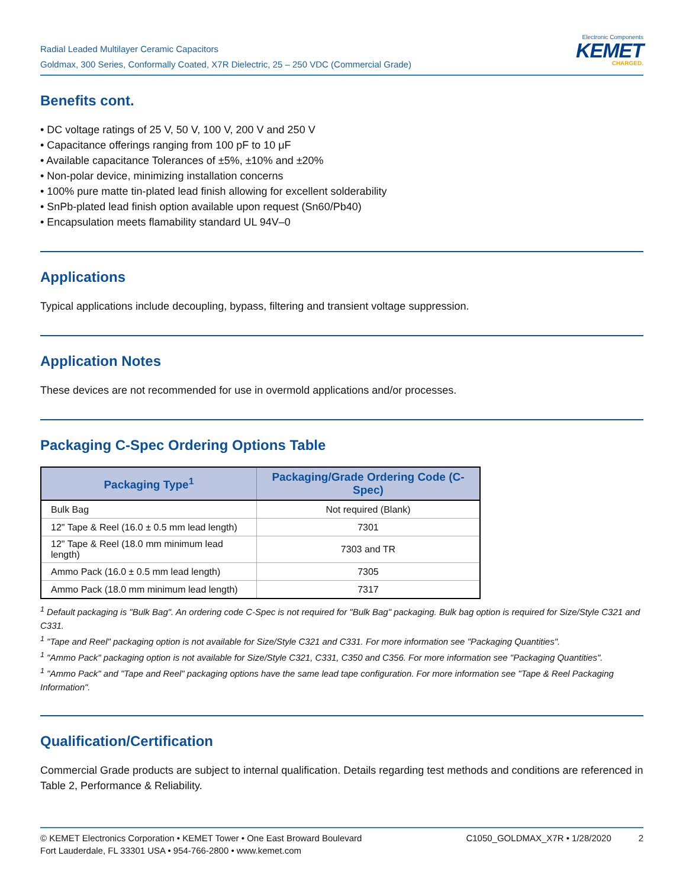Radial Leaded Multilayer Ceramic Capacitors
Goldmax, 300 Series, Conformally Coated, X7R Dielectric, 25 – 250 VDC (Commercial Grade)
Electronic Components
KEMET
CHARGED.
Benefits cont.
• DC voltage ratings of 25 V, 50 V, 100 V, 200 V and 250 V
• Capacitance offerings ranging from 100 pF to 10 μF
• Available capacitance Tolerances of ±5%, ±10% and ±20%
• Non-polar device, minimizing installation concerns
• 100% pure matte tin-plated lead finish allowing for excellent solderability
• SnPb-plated lead finish option available upon request (Sn60/Pb40)
• Encapsulation meets flamability standard UL 94V–0
Applications
Typical applications include decoupling, bypass, filtering and transient voltage suppression.
Application Notes
These devices are not recommended for use in overmold applications and/or processes.
Packaging C-Spec Ordering Options Table
| Packaging Type<sup>1</sup> | Packaging/Grade Ordering Code (C-Spec) |
| --- | --- |
| Bulk Bag | Not required (Blank) |
| 12" Tape & Reel (16.0 ± 0.5 mm lead length) | 7301 |
| 12" Tape & Reel (18.0 mm minimum lead length) | 7303 and TR |
| Ammo Pack (16.0 ± 0.5 mm lead length) | 7305 |
| Ammo Pack (18.0 mm minimum lead length) | 7317 |
<sup>1</sup> Default packaging is "Bulk Bag". An ordering code C-Spec is not required for "Bulk Bag" packaging. Bulk bag option is required for Size/Style C321 and C331.
<sup>1</sup> "Tape and Reel" packaging option is not available for Size/Style C321 and C331. For more information see "Packaging Quantities".
<sup>1</sup> "Ammo Pack" packaging option is not available for Size/Style C321, C331, C350 and C356. For more information see "Packaging Quantities".
<sup>1</sup> "Ammo Pack" and "Tape and Reel" packaging options have the same lead tape configuration. For more information see "Tape & Reel Packaging Information".
Qualification/Certification
Commercial Grade products are subject to internal qualification. Details regarding test methods and conditions are referenced in Table 2, Performance & Reliability.
© KEMET Electronics Corporation • KEMET Tower • One East Broward Boulevard
Fort Lauderdale, FL 33301 USA • 954-766-2800 • www.kemet.com
C1050_GOLDMAX_X7R • 1/28/2020 2